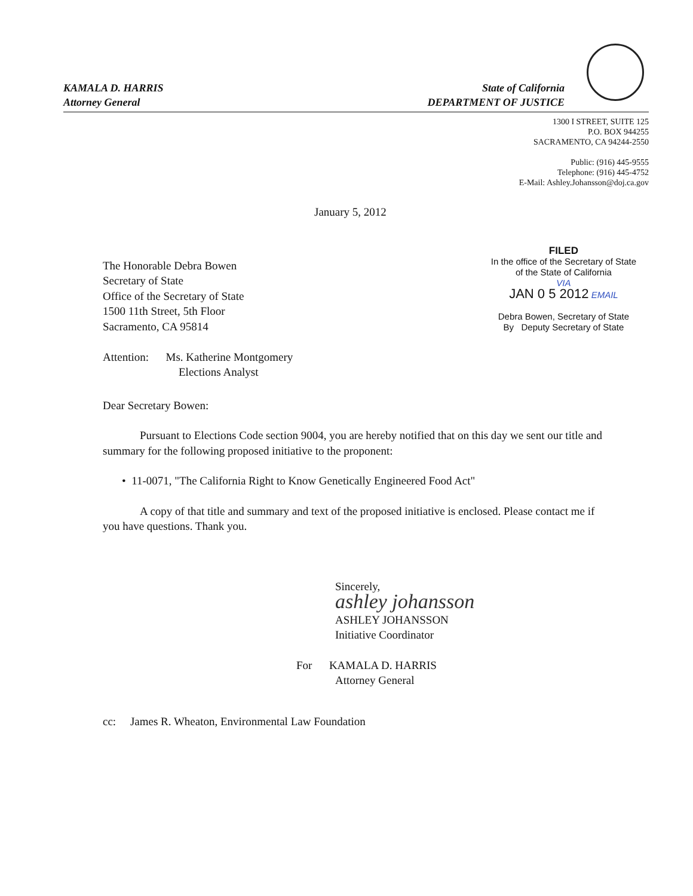KAMALA D. HARRIS
Attorney General
State of California
DEPARTMENT OF JUSTICE
1300 I STREET, SUITE 125
P.O. BOX 944255
SACRAMENTO, CA 94244-2550
Public: (916) 445-9555
Telephone: (916) 445-4752
E-Mail: Ashley.Johansson@doj.ca.gov
January 5, 2012
The Honorable Debra Bowen
Secretary of State
Office of the Secretary of State
1500 11th Street, 5th Floor
Sacramento, CA 95814
Attention: Ms. Katherine Montgomery
Elections Analyst
FILED
In the office of the Secretary of State
of the State of California
VIA
JAN 0 5 2012 EMAIL
Debra Bowen, Secretary of State
By Deputy Secretary of State
Dear Secretary Bowen:
Pursuant to Elections Code section 9004, you are hereby notified that on this day we sent our title and summary for the following proposed initiative to the proponent:
• 11-0071, "The California Right to Know Genetically Engineered Food Act"
A copy of that title and summary and text of the proposed initiative is enclosed. Please contact me if you have questions. Thank you.
Sincerely,
ashley johansson
ASHLEY JOHANSSON
Initiative Coordinator
For KAMALA D. HARRIS
Attorney General
cc: James R. Wheaton, Environmental Law Foundation